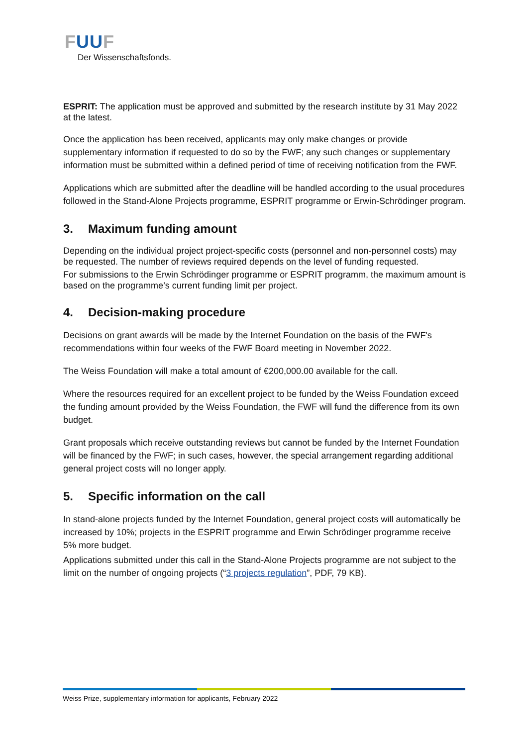FUUF
Der Wissenschaftsfonds.
ESPRIT: The application must be approved and submitted by the research institute by 31 May 2022 at the latest.
Once the application has been received, applicants may only make changes or provide supplementary information if requested to do so by the FWF; any such changes or supplementary information must be submitted within a defined period of time of receiving notification from the FWF.
Applications which are submitted after the deadline will be handled according to the usual procedures followed in the Stand-Alone Projects programme, ESPRIT programme or Erwin-Schrödinger program.
3. Maximum funding amount
Depending on the individual project project-specific costs (personnel and non-personnel costs) may be requested. The number of reviews required depends on the level of funding requested.
For submissions to the Erwin Schrödinger programme or ESPRIT programm, the maximum amount is based on the programme’s current funding limit per project.
4. Decision-making procedure
Decisions on grant awards will be made by the Internet Foundation on the basis of the FWF's recommendations within four weeks of the FWF Board meeting in November 2022.
The Weiss Foundation will make a total amount of €200,000.00 available for the call.
Where the resources required for an excellent project to be funded by the Weiss Foundation exceed the funding amount provided by the Weiss Foundation, the FWF will fund the difference from its own budget.
Grant proposals which receive outstanding reviews but cannot be funded by the Internet Foundation will be financed by the FWF; in such cases, however, the special arrangement regarding additional general project costs will no longer apply.
5. Specific information on the call
In stand-alone projects funded by the Internet Foundation, general project costs will automatically be increased by 10%; projects in the ESPRIT programme and Erwin Schrödinger programme receive 5% more budget.
Applications submitted under this call in the Stand-Alone Projects programme are not subject to the limit on the number of ongoing projects (“3 projects regulation”, PDF, 79 KB).
Weiss Prize, supplementary information for applicants, February 2022